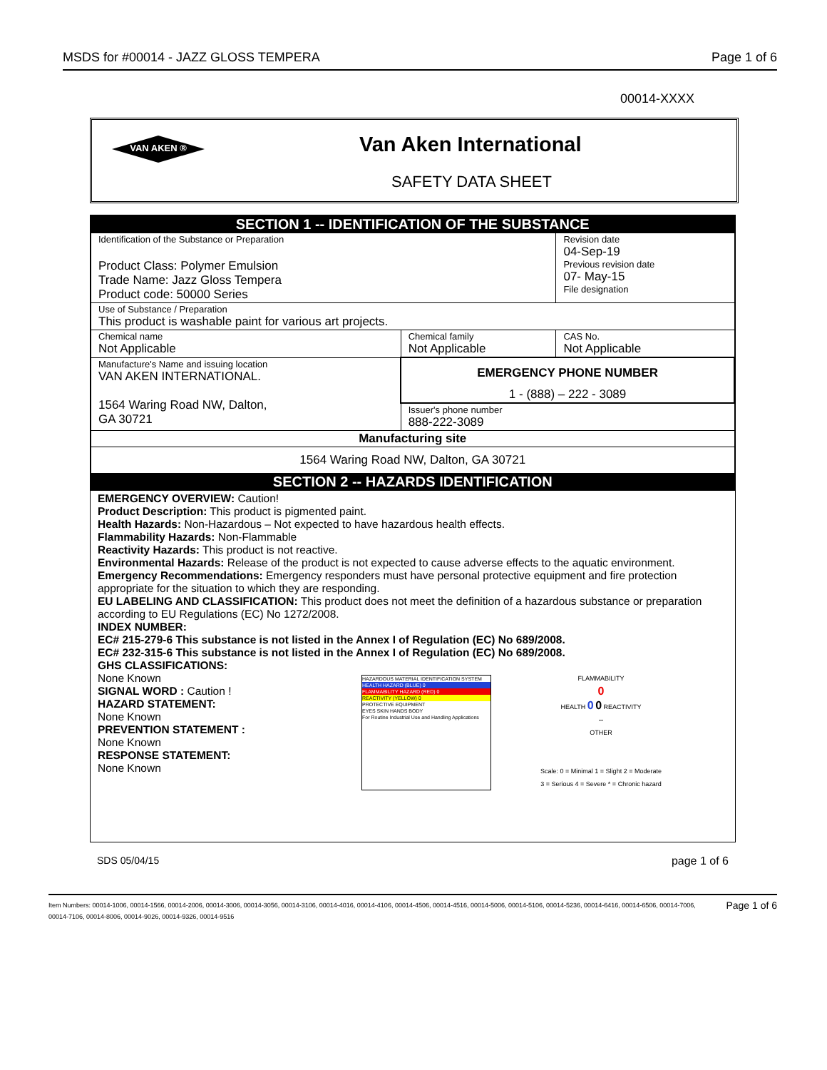MSDS for #00014 - JAZZ GLOSS TEMPERA Page 1 of 6
00014-XXXX
VAN AKEN ®
Van Aken International
SAFETY DATA SHEET
| SECTION 1 -- IDENTIFICATION OF THE SUBSTANCE | | |
| Identification of the Substance or Preparation Product Class: Polymer Emulsion Trade Name: Jazz Gloss Tempera Product code: 50000 Series | | Revision date 04-Sep-19 Previous revision date 07- May-15 File designation |
| Use of Substance / Preparation This product is washable paint for various art projects. | | |
| Chemical name Not Applicable | Chemical family Not Applicable | CAS No. Not Applicable |
| Manufacture's Name and issuing location VAN AKEN INTERNATIONAL. 1564 Waring Road NW, Dalton, GA 30721 | EMERGENCY PHONE NUMBER 1 - (888) – 222 - 3089 | |
| | Issuer's phone number 888-222-3089 | |
| Manufacturing site | | |
| 1564 Waring Road NW, Dalton, GA 30721 | | |
| SECTION 2 -- HAZARDS IDENTIFICATION | | |
EMERGENCY OVERVIEW: Caution!
Product Description: This product is pigmented paint.
Health Hazards: Non-Hazardous – Not expected to have hazardous health effects.
Flammability Hazards: Non-Flammable
Reactivity Hazards: This product is not reactive.
Environmental Hazards: Release of the product is not expected to cause adverse effects to the aquatic environment.
Emergency Recommendations: Emergency responders must have personal protective equipment and fire protection appropriate for the situation to which they are responding.
EU LABELING AND CLASSIFICATION: This product does not meet the definition of a hazardous substance or preparation according to EU Regulations (EC) No 1272/2008.
INDEX NUMBER:
EC# 215-279-6 This substance is not listed in the Annex I of Regulation (EC) No 689/2008.
EC# 232-315-6 This substance is not listed in the Annex I of Regulation (EC) No 689/2008.
GHS CLASSIFICATIONS:
None Known
SIGNAL WORD : Caution !
HAZARD STATEMENT:
None Known
PREVENTION STATEMENT :
None Known
RESPONSE STATEMENT:
None Known
HAZARDOUS MATERIAL IDENTIFICATION SYSTEM
HEALTH HAZARD (BLUE) 0
FLAMMABILITY HAZARD (RED) 0
REACTIVITY (YELLOW) 0
PROTECTIVE EQUIPMENT
EYES SKIN HANDS BODY
For Routine Industrial Use and Handling Applications
FLAMMABILITY
0
HEALTH 0 0 REACTIVITY
--
OTHER
Scale: 0 = Minimal 1 = Slight 2 = Moderate
3 = Serious 4 = Severe * = Chronic hazard
SDS 05/04/15 page 1 of 6
Item Numbers: 00014-1006, 00014-1566, 00014-2006, 00014-3006, 00014-3056, 00014-3106, 00014-4016, 00014-4106, 00014-4506, 00014-4516, 00014-5006, 00014-5106, 00014-5236, 00014-6416, 00014-6506, 00014-7006, 00014-7106, 00014-8006, 00014-9026, 00014-9326, 00014-9516 Page 1 of 6